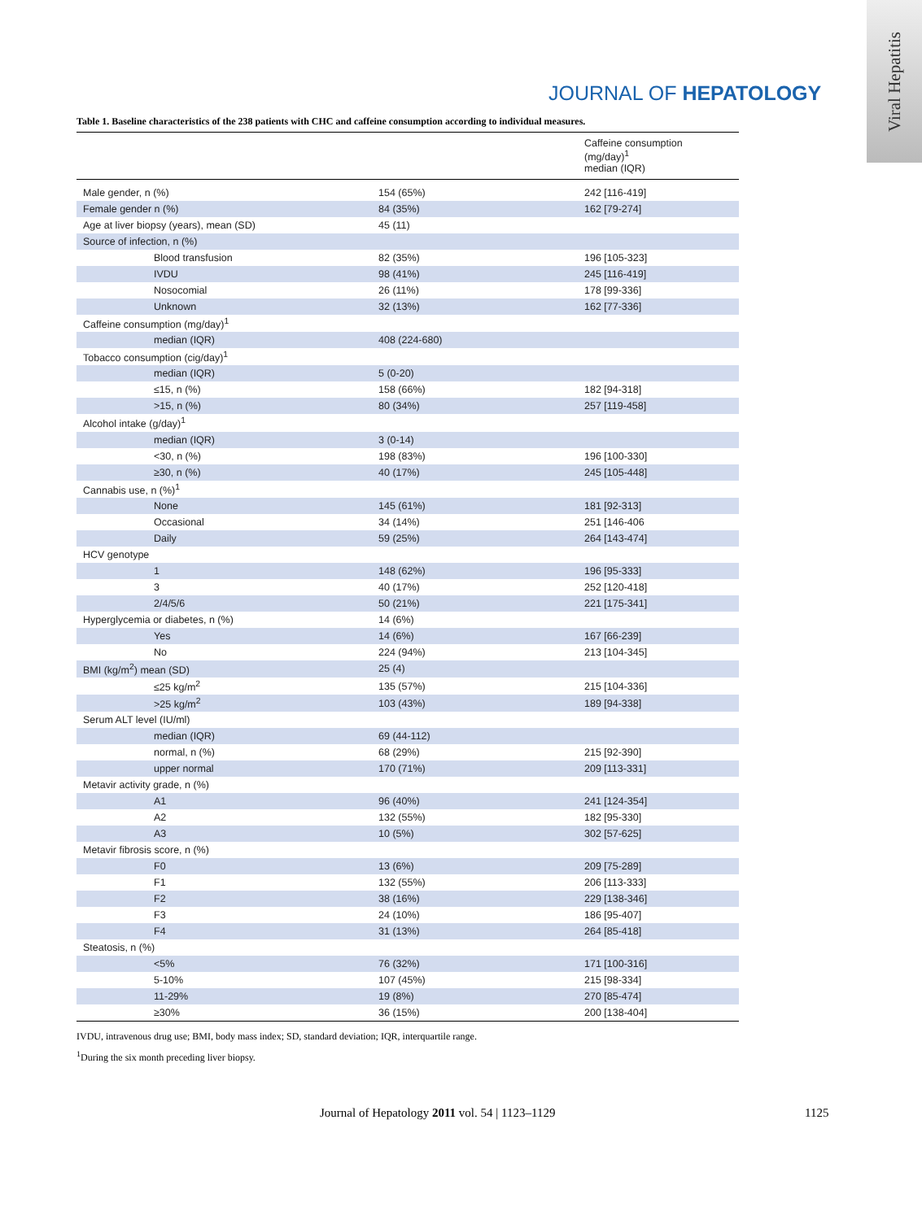Viral Hepatitis
JOURNAL OF HEPATOLOGY
Table 1. Baseline characteristics of the 238 patients with CHC and caffeine consumption according to individual measures.
| | | Caffeine consumption (mg/day)<sup>1</sup> median (IQR) |
| --- | --- | --- |
| Male gender, n (%) | 154 (65%) | 242 [116-419] |
| Female gender n (%) | 84 (35%) | 162 [79-274] |
| Age at liver biopsy (years), mean (SD) | 45 (11) | |
| Source of infection, n (%) | | |
| Blood transfusion | 82 (35%) | 196 [105-323] |
| IVDU | 98 (41%) | 245 [116-419] |
| Nosocomial | 26 (11%) | 178 [99-336] |
| Unknown | 32 (13%) | 162 [77-336] |
| Caffeine consumption (mg/day)<sup>1</sup> | | |
| median (IQR) | 408 (224-680) | |
| Tobacco consumption (cig/day)<sup>1</sup> | | |
| median (IQR) | 5 (0-20) | |
| ≤15, n (%) | 158 (66%) | 182 [94-318] |
| >15, n (%) | 80 (34%) | 257 [119-458] |
| Alcohol intake (g/day)<sup>1</sup> | | |
| median (IQR) | 3 (0-14) | |
| <30, n (%) | 198 (83%) | 196 [100-330] |
| ≥30, n (%) | 40 (17%) | 245 [105-448] |
| Cannabis use, n (%)<sup>1</sup> | | |
| None | 145 (61%) | 181 [92-313] |
| Occasional | 34 (14%) | 251 [146-406 |
| Daily | 59 (25%) | 264 [143-474] |
| HCV genotype | | |
| 1 | 148 (62%) | 196 [95-333] |
| 3 | 40 (17%) | 252 [120-418] |
| 2/4/5/6 | 50 (21%) | 221 [175-341] |
| Hyperglycemia or diabetes, n (%) | 14 (6%) | |
| Yes | 14 (6%) | 167 [66-239] |
| No | 224 (94%) | 213 [104-345] |
| BMI (kg/m<sup>2</sup>) mean (SD) | 25 (4) | |
| ≤25 kg/m<sup>2</sup> | 135 (57%) | 215 [104-336] |
| >25 kg/m<sup>2</sup> | 103 (43%) | 189 [94-338] |
| Serum ALT level (IU/ml) | | |
| median (IQR) | 69 (44-112) | |
| normal, n (%) | 68 (29%) | 215 [92-390] |
| upper normal | 170 (71%) | 209 [113-331] |
| Metavir activity grade, n (%) | | |
| A1 | 96 (40%) | 241 [124-354] |
| A2 | 132 (55%) | 182 [95-330] |
| A3 | 10 (5%) | 302 [57-625] |
| Metavir fibrosis score, n (%) | | |
| F0 | 13 (6%) | 209 [75-289] |
| F1 | 132 (55%) | 206 [113-333] |
| F2 | 38 (16%) | 229 [138-346] |
| F3 | 24 (10%) | 186 [95-407] |
| F4 | 31 (13%) | 264 [85-418] |
| Steatosis, n (%) | | |
| <5% | 76 (32%) | 171 [100-316] |
| 5-10% | 107 (45%) | 215 [98-334] |
| 11-29% | 19 (8%) | 270 [85-474] |
| ≥30% | 36 (15%) | 200 [138-404] |
IVDU, intravenous drug use; BMI, body mass index; SD, standard deviation; IQR, interquartile range.
<sup>1</sup> During the six month preceding liver biopsy.
Journal of Hepatology 2011 vol. 54 | 1123–1129
1125